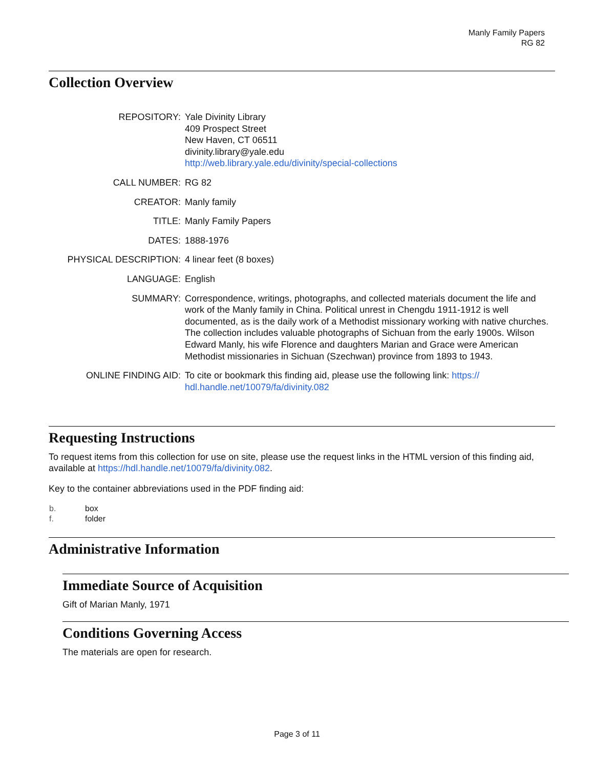Manly Family Papers
RG 82
Collection Overview
| REPOSITORY: | Yale Divinity Library 409 Prospect Street New Haven, CT 06511 divinity.library@yale.edu http://web.library.yale.edu/divinity/special-collections |
| CALL NUMBER: | RG 82 |
| CREATOR: | Manly family |
| TITLE: | Manly Family Papers |
| DATES: | 1888-1976 |
| PHYSICAL DESCRIPTION: | 4 linear feet (8 boxes) |
| LANGUAGE: | English |
| SUMMARY: | Correspondence, writings, photographs, and collected materials document the life and work of the Manly family in China. Political unrest in Chengdu 1911-1912 is well documented, as is the daily work of a Methodist missionary working with native churches. The collection includes valuable photographs of Sichuan from the early 1900s. Wilson Edward Manly, his wife Florence and daughters Marian and Grace were American Methodist missionaries in Sichuan (Szechwan) province from 1893 to 1943. |
| ONLINE FINDING AID: | To cite or bookmark this finding aid, please use the following link: https:// hdl.handle.net/10079/fa/divinity.082 |
Requesting Instructions
To request items from this collection for use on site, please use the request links in the HTML version of this finding aid, available at https://hdl.handle.net/10079/fa/divinity.082.
Key to the container abbreviations used in the PDF finding aid:
| b. | box |
| f. | folder |
Administrative Information
Immediate Source of Acquisition
Gift of Marian Manly, 1971
Conditions Governing Access
The materials are open for research.
Page 3 of 11